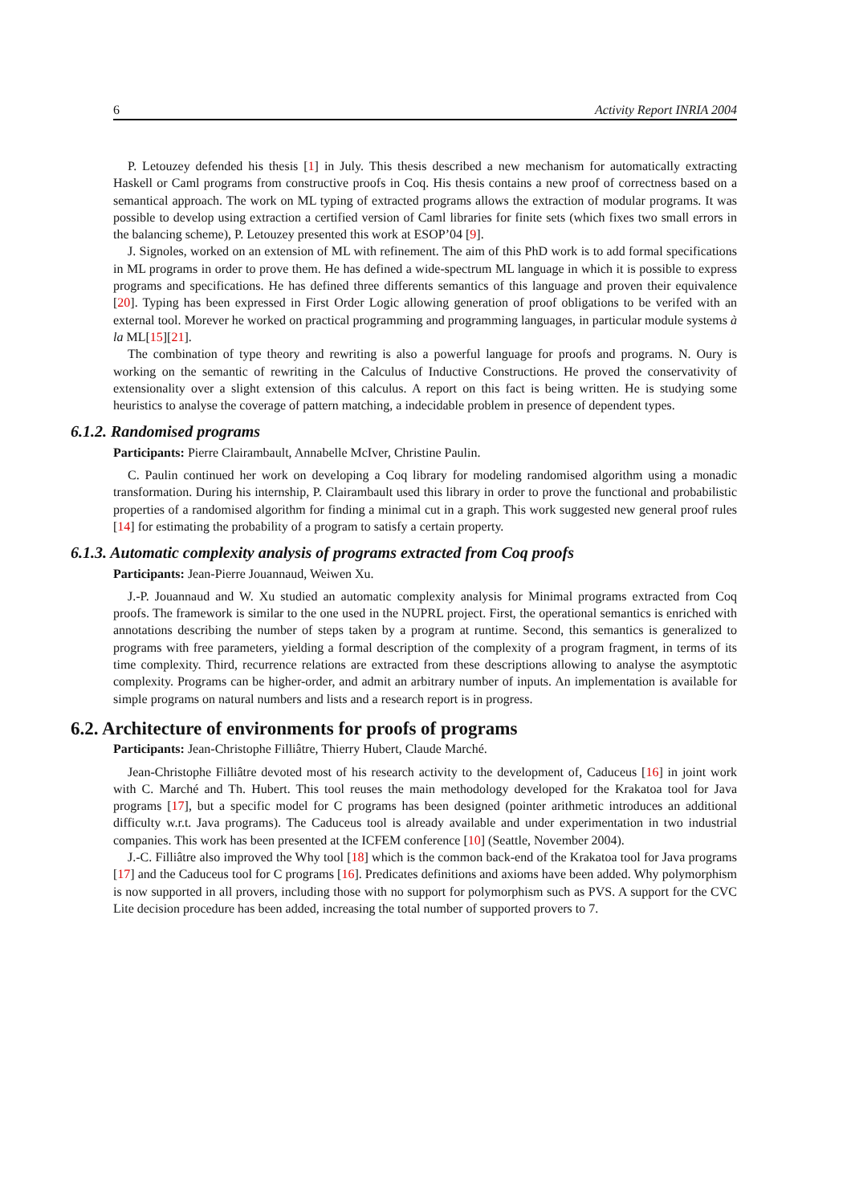6 Activity Report INRIA 2004
P. Letouzey defended his thesis [1] in July. This thesis described a new mechanism for automatically extracting Haskell or Caml programs from constructive proofs in Coq. His thesis contains a new proof of correctness based on a semantical approach. The work on ML typing of extracted programs allows the extraction of modular programs. It was possible to develop using extraction a certified version of Caml libraries for finite sets (which fixes two small errors in the balancing scheme), P. Letouzey presented this work at ESOP’04 [9].
J. Signoles, worked on an extension of ML with refinement. The aim of this PhD work is to add formal specifications in ML programs in order to prove them. He has defined a wide-spectrum ML language in which it is possible to express programs and specifications. He has defined three differents semantics of this language and proven their equivalence [20]. Typing has been expressed in First Order Logic allowing generation of proof obligations to be verifed with an external tool. Morever he worked on practical programming and programming languages, in particular module systems à la ML[15][21].
The combination of type theory and rewriting is also a powerful language for proofs and programs. N. Oury is working on the semantic of rewriting in the Calculus of Inductive Constructions. He proved the conservativity of extensionality over a slight extension of this calculus. A report on this fact is being written. He is studying some heuristics to analyse the coverage of pattern matching, a indecidable problem in presence of dependent types.
6.1.2. Randomised programs
Participants: Pierre Clairambault, Annabelle McIver, Christine Paulin.
C. Paulin continued her work on developing a Coq library for modeling randomised algorithm using a monadic transformation. During his internship, P. Clairambault used this library in order to prove the functional and probabilistic properties of a randomised algorithm for finding a minimal cut in a graph. This work suggested new general proof rules [14] for estimating the probability of a program to satisfy a certain property.
6.1.3. Automatic complexity analysis of programs extracted from Coq proofs
Participants: Jean-Pierre Jouannaud, Weiwen Xu.
J.-P. Jouannaud and W. Xu studied an automatic complexity analysis for Minimal programs extracted from Coq proofs. The framework is similar to the one used in the NUPRL project. First, the operational semantics is enriched with annotations describing the number of steps taken by a program at runtime. Second, this semantics is generalized to programs with free parameters, yielding a formal description of the complexity of a program fragment, in terms of its time complexity. Third, recurrence relations are extracted from these descriptions allowing to analyse the asymptotic complexity. Programs can be higher-order, and admit an arbitrary number of inputs. An implementation is available for simple programs on natural numbers and lists and a research report is in progress.
6.2. Architecture of environments for proofs of programs
Participants: Jean-Christophe Filliâtre, Thierry Hubert, Claude Marché.
Jean-Christophe Filliâtre devoted most of his research activity to the development of, Caduceus [16] in joint work with C. Marché and Th. Hubert. This tool reuses the main methodology developed for the Krakatoa tool for Java programs [17], but a specific model for C programs has been designed (pointer arithmetic introduces an additional difficulty w.r.t. Java programs). The Caduceus tool is already available and under experimentation in two industrial companies. This work has been presented at the ICFEM conference [10] (Seattle, November 2004).
J.-C. Filliâtre also improved the Why tool [18] which is the common back-end of the Krakatoa tool for Java programs [17] and the Caduceus tool for C programs [16]. Predicates definitions and axioms have been added. Why polymorphism is now supported in all provers, including those with no support for polymorphism such as PVS. A support for the CVC Lite decision procedure has been added, increasing the total number of supported provers to 7.